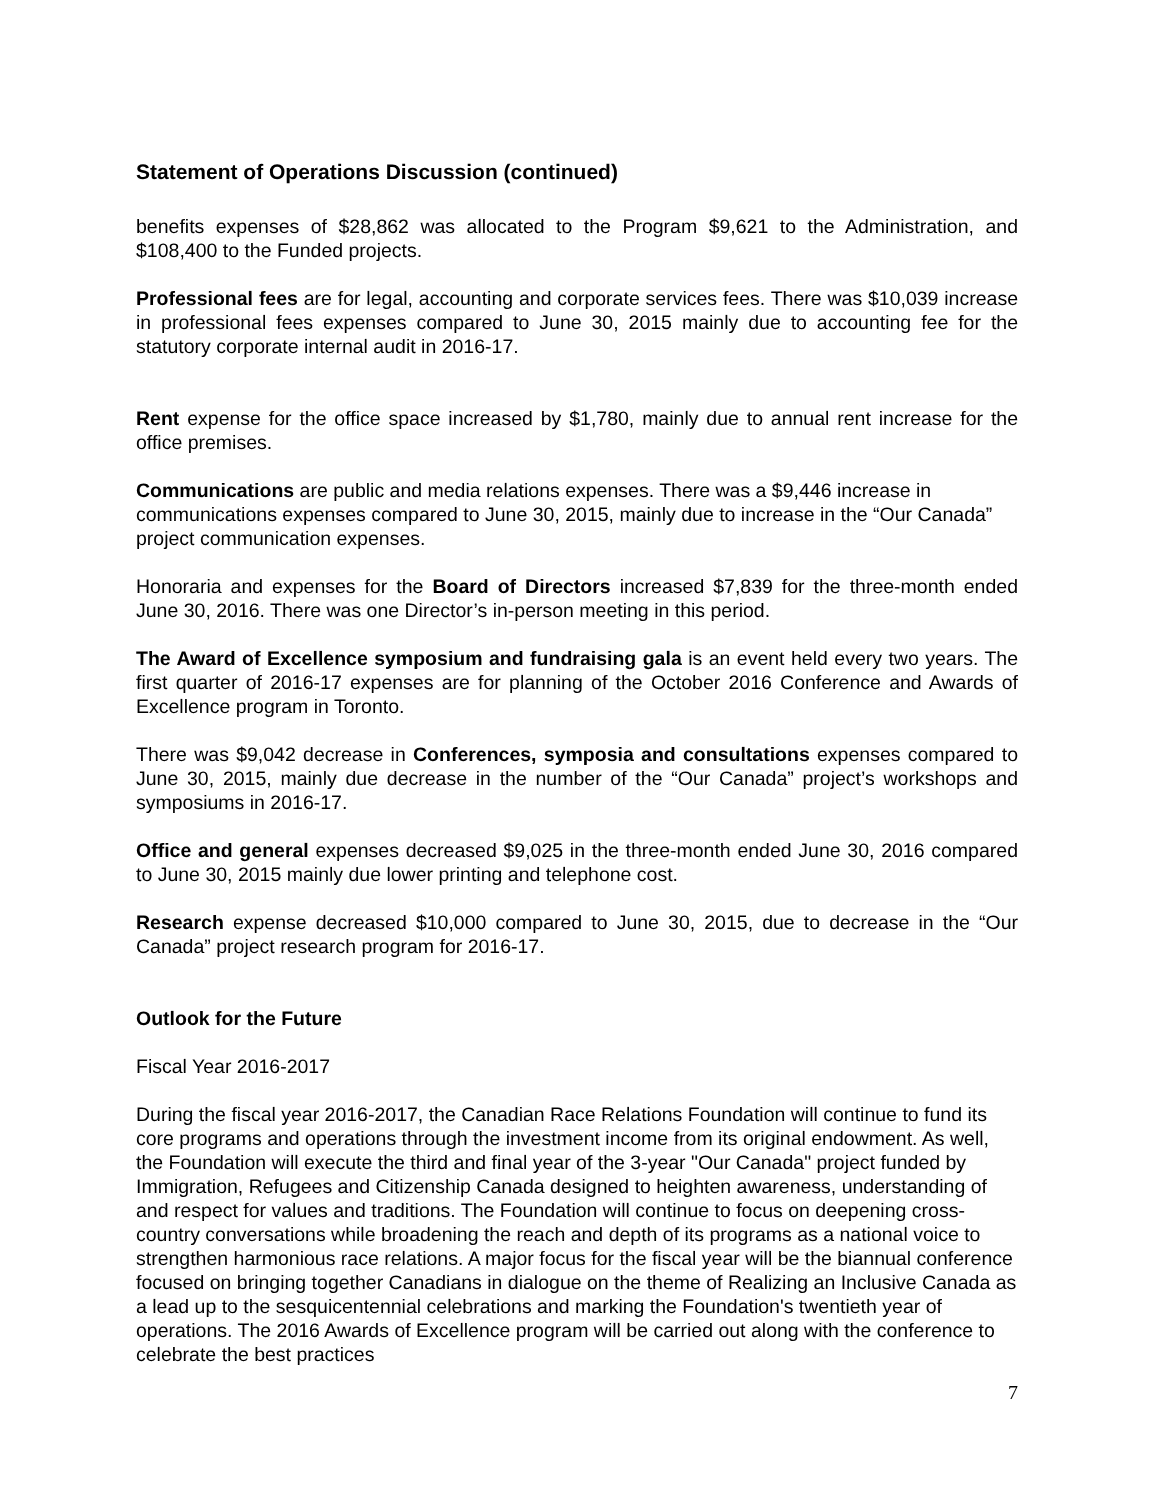Statement of Operations Discussion (continued)
benefits expenses of $28,862 was allocated to the Program $9,621 to the Administration, and $108,400 to the Funded projects.
Professional fees are for legal, accounting and corporate services fees. There was $10,039 increase in professional fees expenses compared to June 30, 2015 mainly due to accounting fee for the statutory corporate internal audit in 2016-17.
Rent expense for the office space increased by $1,780, mainly due to annual rent increase for the office premises.
Communications are public and media relations expenses. There was a $9,446 increase in communications expenses compared to June 30, 2015, mainly due to increase in the “Our Canada” project communication expenses.
Honoraria and expenses for the Board of Directors increased $7,839 for the three-month ended June 30, 2016. There was one Director’s in-person meeting in this period.
The Award of Excellence symposium and fundraising gala is an event held every two years. The first quarter of 2016-17 expenses are for planning of the October 2016 Conference and Awards of Excellence program in Toronto.
There was $9,042 decrease in Conferences, symposia and consultations expenses compared to June 30, 2015, mainly due decrease in the number of the “Our Canada” project’s workshops and symposiums in 2016-17.
Office and general expenses decreased $9,025 in the three-month ended June 30, 2016 compared to June 30, 2015 mainly due lower printing and telephone cost.
Research expense decreased $10,000 compared to June 30, 2015, due to decrease in the “Our Canada” project research program for 2016-17.
Outlook for the Future
Fiscal Year 2016-2017
During the fiscal year 2016-2017, the Canadian Race Relations Foundation will continue to fund its core programs and operations through the investment income from its original endowment. As well, the Foundation will execute the third and final year of the 3-year "Our Canada" project funded by Immigration, Refugees and Citizenship Canada designed to heighten awareness, understanding of and respect for values and traditions. The Foundation will continue to focus on deepening cross-country conversations while broadening the reach and depth of its programs as a national voice to strengthen harmonious race relations. A major focus for the fiscal year will be the biannual conference focused on bringing together Canadians in dialogue on the theme of Realizing an Inclusive Canada as a lead up to the sesquicentennial celebrations and marking the Foundation's twentieth year of operations. The 2016 Awards of Excellence program will be carried out along with the conference to celebrate the best practices
7